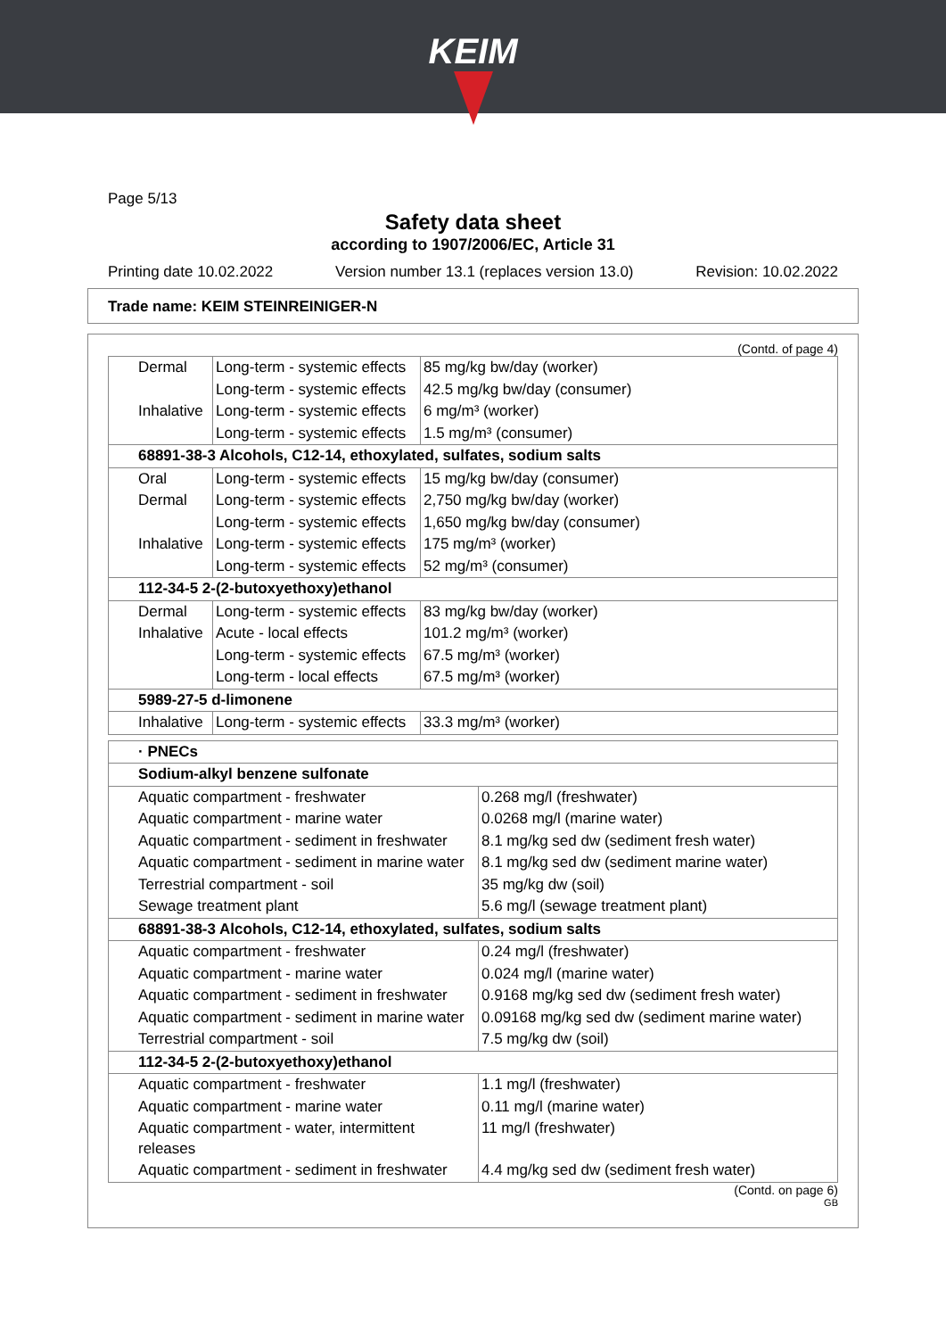KEIM
Page 5/13
Safety data sheet
according to 1907/2006/EC, Article 31
Printing date 10.02.2022 Version number 13.1 (replaces version 13.0) Revision: 10.02.2022
Trade name: KEIM STEINREINIGER-N
(Contd. of page 4)
| Dermal | Long-term - systemic effects | 85 mg/kg bw/day (worker) |
| | Long-term - systemic effects | 42.5 mg/kg bw/day (consumer) |
| Inhalative | Long-term - systemic effects | 6 mg/m³ (worker) |
| | Long-term - systemic effects | 1.5 mg/m³ (consumer) |
| 68891-38-3 Alcohols, C12-14, ethoxylated, sulfates, sodium salts | | |
| Oral | Long-term - systemic effects | 15 mg/kg bw/day (consumer) |
| Dermal | Long-term - systemic effects | 2,750 mg/kg bw/day (worker) |
| | Long-term - systemic effects | 1,650 mg/kg bw/day (consumer) |
| Inhalative | Long-term - systemic effects | 175 mg/m³ (worker) |
| | Long-term - systemic effects | 52 mg/m³ (consumer) |
| 112-34-5 2-(2-butoxyethoxy)ethanol | | |
| Dermal | Long-term - systemic effects | 83 mg/kg bw/day (worker) |
| Inhalative | Acute - local effects | 101.2 mg/m³ (worker) |
| | Long-term - systemic effects | 67.5 mg/m³ (worker) |
| | Long-term - local effects | 67.5 mg/m³ (worker) |
| 5989-27-5 d-limonene | | |
| Inhalative | Long-term - systemic effects | 33.3 mg/m³ (worker) |
| · PNECs | |
| Sodium-alkyl benzene sulfonate | |
| Aquatic compartment - freshwater | 0.268 mg/l (freshwater) |
| Aquatic compartment - marine water | 0.0268 mg/l (marine water) |
| Aquatic compartment - sediment in freshwater | 8.1 mg/kg sed dw (sediment fresh water) |
| Aquatic compartment - sediment in marine water | 8.1 mg/kg sed dw (sediment marine water) |
| Terrestrial compartment - soil | 35 mg/kg dw (soil) |
| Sewage treatment plant | 5.6 mg/l (sewage treatment plant) |
| 68891-38-3 Alcohols, C12-14, ethoxylated, sulfates, sodium salts | |
| Aquatic compartment - freshwater | 0.24 mg/l (freshwater) |
| Aquatic compartment - marine water | 0.024 mg/l (marine water) |
| Aquatic compartment - sediment in freshwater | 0.9168 mg/kg sed dw (sediment fresh water) |
| Aquatic compartment - sediment in marine water | 0.09168 mg/kg sed dw (sediment marine water) |
| Terrestrial compartment - soil | 7.5 mg/kg dw (soil) |
| 112-34-5 2-(2-butoxyethoxy)ethanol | |
| Aquatic compartment - freshwater | 1.1 mg/l (freshwater) |
| Aquatic compartment - marine water | 0.11 mg/l (marine water) |
| Aquatic compartment - water, intermittent releases | 11 mg/l (freshwater) |
| Aquatic compartment - sediment in freshwater | 4.4 mg/kg sed dw (sediment fresh water) |
(Contd. on page 6)
GB